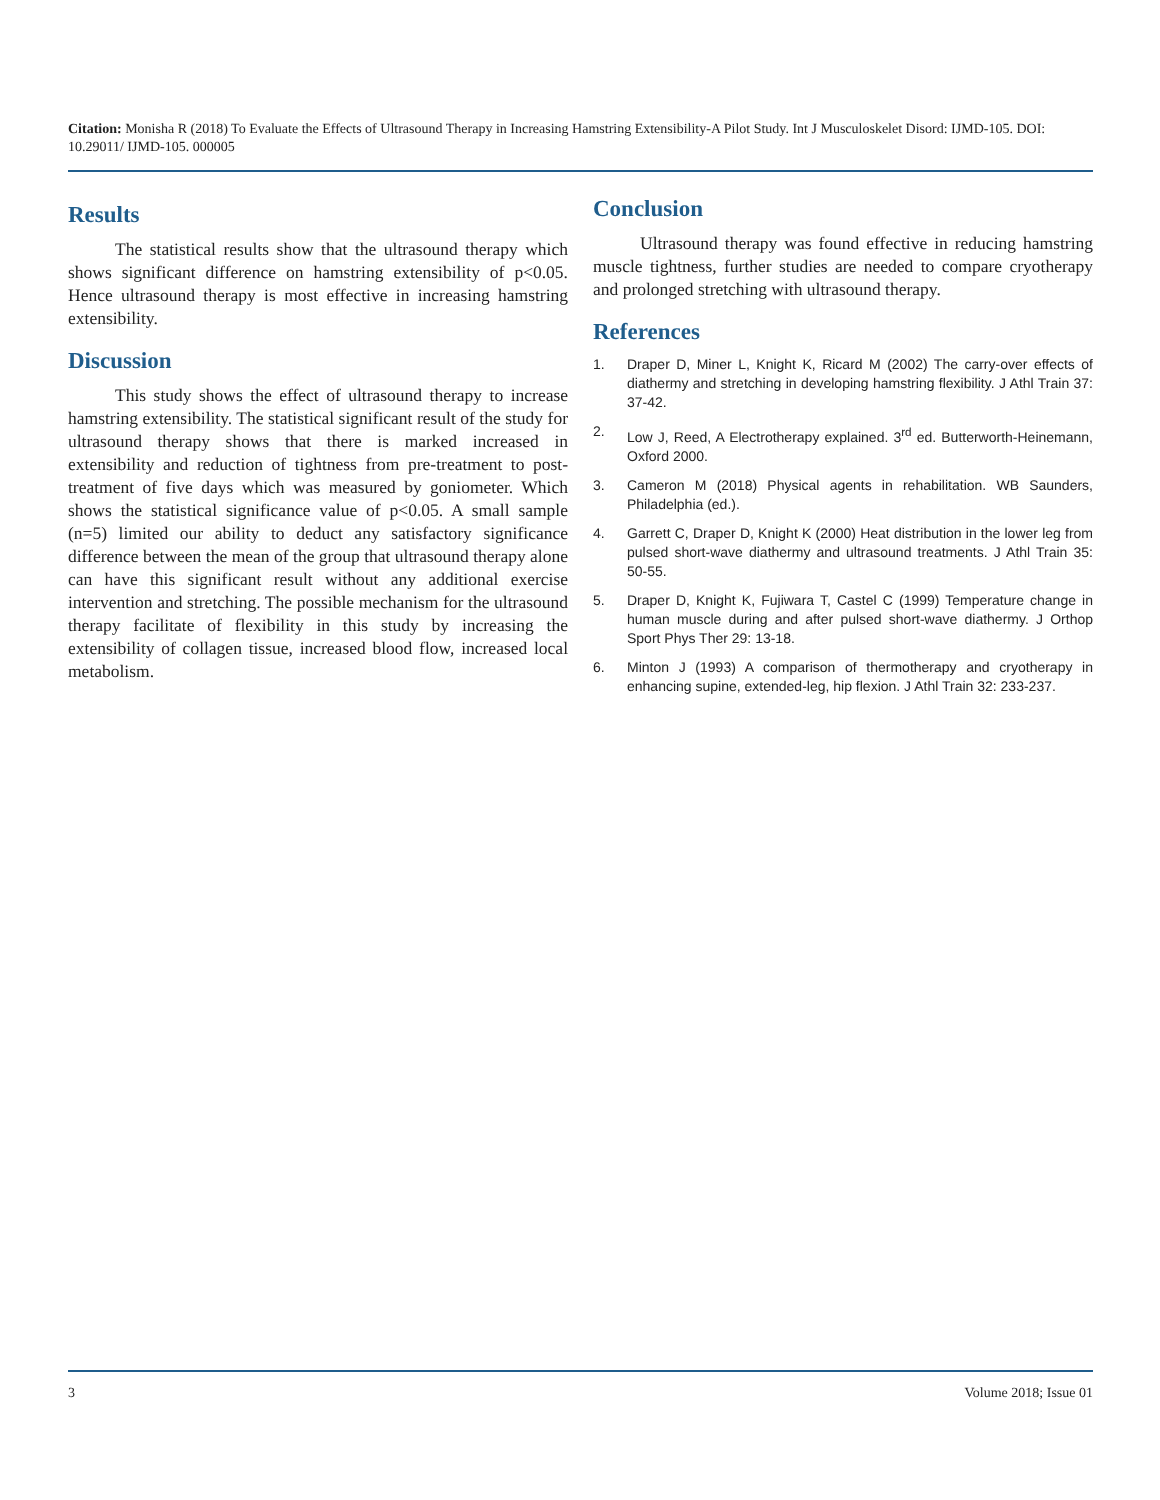Citation: Monisha R (2018) To Evaluate the Effects of Ultrasound Therapy in Increasing Hamstring Extensibility-A Pilot Study. Int J Musculoskelet Disord: IJMD-105. DOI: 10.29011/ IJMD-105. 000005
Results
The statistical results show that the ultrasound therapy which shows significant difference on hamstring extensibility of p<0.05. Hence ultrasound therapy is most effective in increasing hamstring extensibility.
Discussion
This study shows the effect of ultrasound therapy to increase hamstring extensibility. The statistical significant result of the study for ultrasound therapy shows that there is marked increased in extensibility and reduction of tightness from pre-treatment to post-treatment of five days which was measured by goniometer. Which shows the statistical significance value of p<0.05. A small sample (n=5) limited our ability to deduct any satisfactory significance difference between the mean of the group that ultrasound therapy alone can have this significant result without any additional exercise intervention and stretching. The possible mechanism for the ultrasound therapy facilitate of flexibility in this study by increasing the extensibility of collagen tissue, increased blood flow, increased local metabolism.
Conclusion
Ultrasound therapy was found effective in reducing hamstring muscle tightness, further studies are needed to compare cryotherapy and prolonged stretching with ultrasound therapy.
References
1. Draper D, Miner L, Knight K, Ricard M (2002) The carry-over effects of diathermy and stretching in developing hamstring flexibility. J Athl Train 37: 37-42.
2. Low J, Reed, A Electrotherapy explained. 3<sup>rd</sup> ed. Butterworth-Heinemann, Oxford 2000.
3. Cameron M (2018) Physical agents in rehabilitation. WB Saunders, Philadelphia (ed.).
4. Garrett C, Draper D, Knight K (2000) Heat distribution in the lower leg from pulsed short-wave diathermy and ultrasound treatments. J Athl Train 35: 50-55.
5. Draper D, Knight K, Fujiwara T, Castel C (1999) Temperature change in human muscle during and after pulsed short-wave diathermy. J Orthop Sport Phys Ther 29: 13-18.
6. Minton J (1993) A comparison of thermotherapy and cryotherapy in enhancing supine, extended-leg, hip flexion. J Athl Train 32: 233-237.
3 Volume 2018; Issue 01